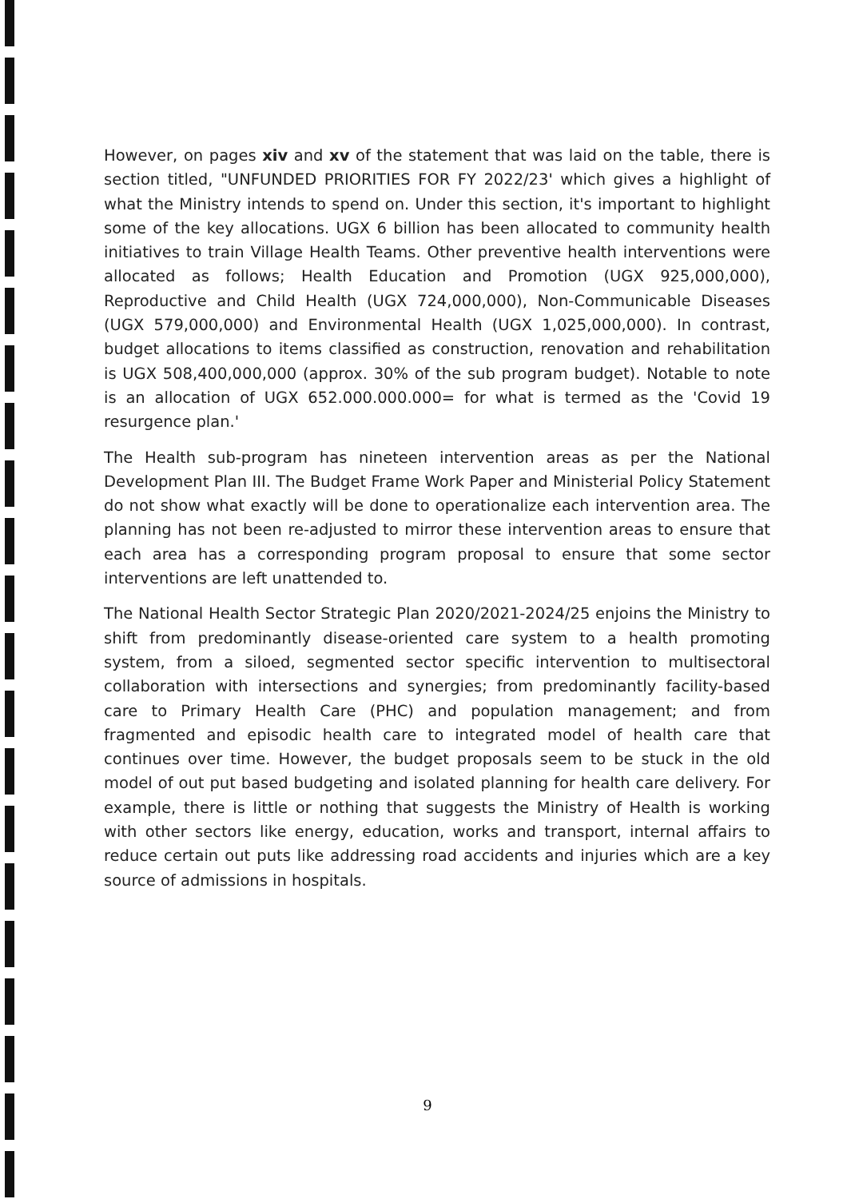However, on pages xiv and xv of the statement that was laid on the table, there is section titled, "UNFUNDED PRIORITIES FOR FY 2022/23' which gives a highlight of what the Ministry intends to spend on. Under this section, it's important to highlight some of the key allocations. UGX 6 billion has been allocated to community health initiatives to train Village Health Teams. Other preventive health interventions were allocated as follows; Health Education and Promotion (UGX 925,000,000), Reproductive and Child Health (UGX 724,000,000), Non-Communicable Diseases (UGX 579,000,000) and Environmental Health (UGX 1,025,000,000). In contrast, budget allocations to items classified as construction, renovation and rehabilitation is UGX 508,400,000,000 (approx. 30% of the sub program budget). Notable to note is an allocation of UGX 652.000.000.000= for what is termed as the 'Covid 19 resurgence plan.'
The Health sub-program has nineteen intervention areas as per the National Development Plan III. The Budget Frame Work Paper and Ministerial Policy Statement do not show what exactly will be done to operationalize each intervention area. The planning has not been re-adjusted to mirror these intervention areas to ensure that each area has a corresponding program proposal to ensure that some sector interventions are left unattended to.
The National Health Sector Strategic Plan 2020/2021-2024/25 enjoins the Ministry to shift from predominantly disease-oriented care system to a health promoting system, from a siloed, segmented sector specific intervention to multisectoral collaboration with intersections and synergies; from predominantly facility-based care to Primary Health Care (PHC) and population management; and from fragmented and episodic health care to integrated model of health care that continues over time. However, the budget proposals seem to be stuck in the old model of out put based budgeting and isolated planning for health care delivery. For example, there is little or nothing that suggests the Ministry of Health is working with other sectors like energy, education, works and transport, internal affairs to reduce certain out puts like addressing road accidents and injuries which are a key source of admissions in hospitals.
9